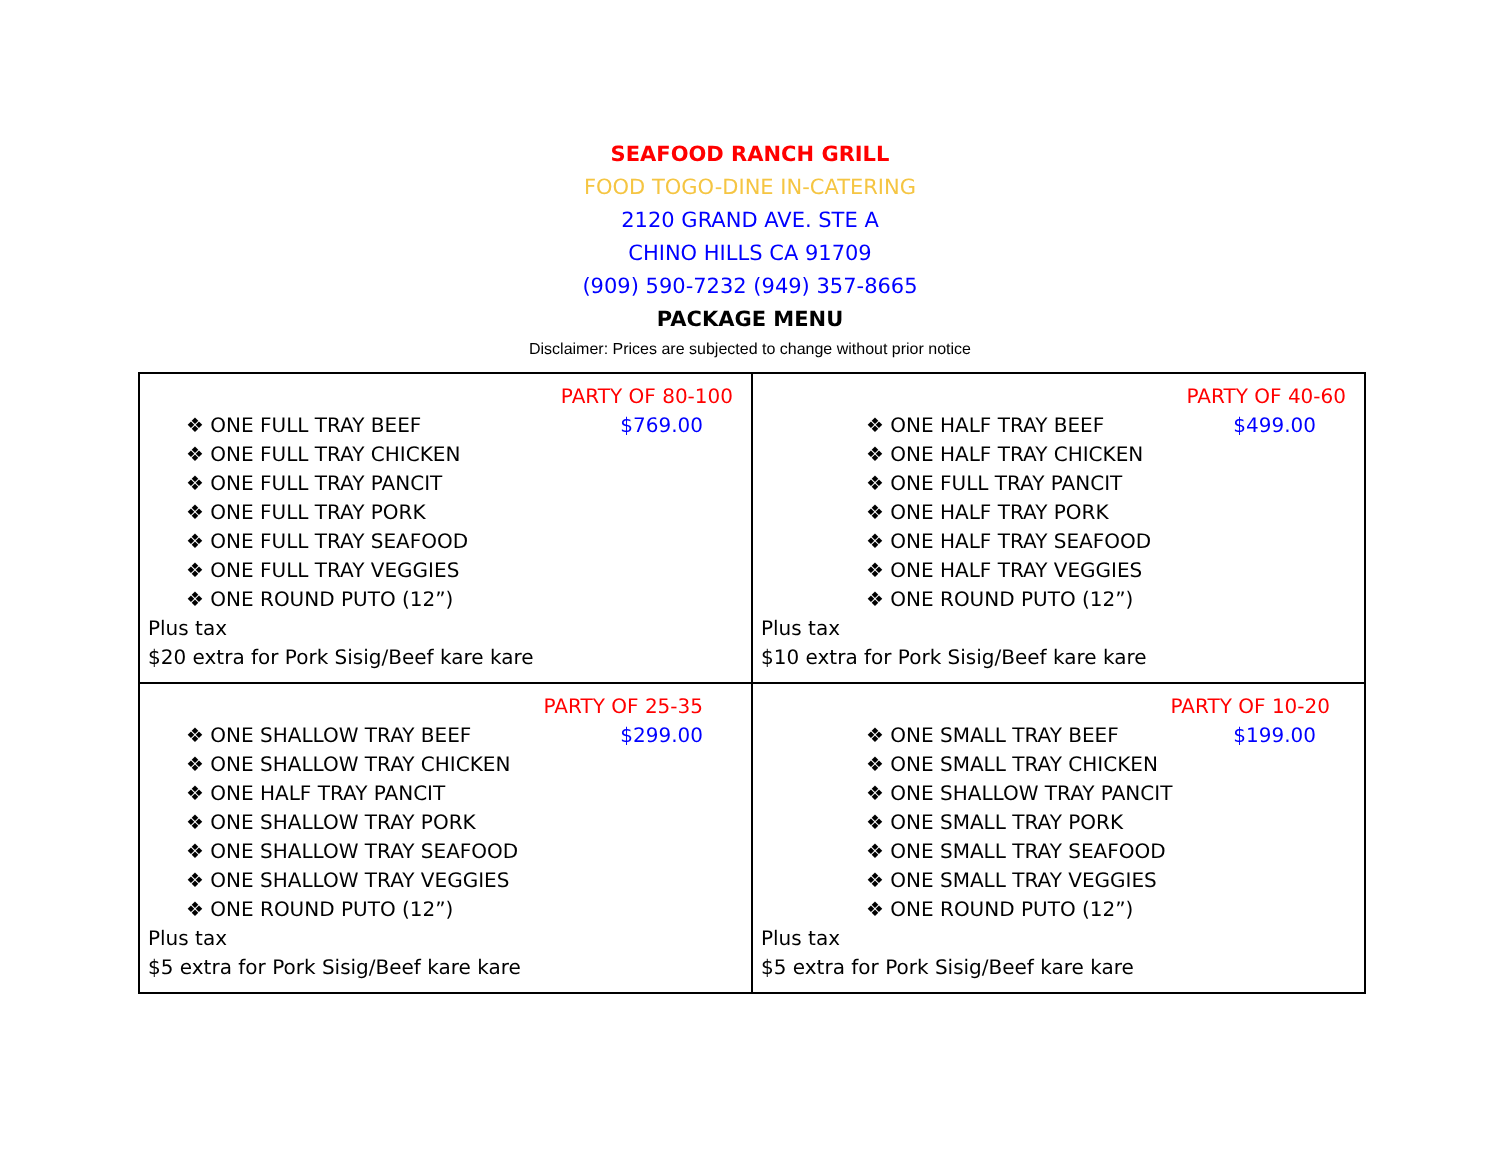SEAFOOD RANCH GRILL
FOOD TOGO-DINE IN-CATERING
2120 GRAND AVE. STE A
CHINO HILLS CA 91709
(909) 590-7232 (949) 357-8665
PACKAGE MENU
Disclaimer: Prices are subjected to change without prior notice
| PARTY OF 80-100 ❖ ONE FULL TRAY BEEF ❖ ONE FULL TRAY CHICKEN ❖ ONE FULL TRAY PANCIT ❖ ONE FULL TRAY PORK ❖ ONE FULL TRAY SEAFOOD ❖ ONE FULL TRAY VEGGIES ❖ ONE ROUND PUTO (12”) $769.00 Plus tax $20 extra for Pork Sisig/Beef kare kare | PARTY OF 40-60 ❖ ONE HALF TRAY BEEF ❖ ONE HALF TRAY CHICKEN ❖ ONE FULL TRAY PANCIT ❖ ONE HALF TRAY PORK ❖ ONE HALF TRAY SEAFOOD ❖ ONE HALF TRAY VEGGIES ❖ ONE ROUND PUTO (12”) $499.00 Plus tax $10 extra for Pork Sisig/Beef kare kare |
| PARTY OF 25-35 ❖ ONE SHALLOW TRAY BEEF ❖ ONE SHALLOW TRAY CHICKEN ❖ ONE HALF TRAY PANCIT ❖ ONE SHALLOW TRAY PORK ❖ ONE SHALLOW TRAY SEAFOOD ❖ ONE SHALLOW TRAY VEGGIES ❖ ONE ROUND PUTO (12”) $299.00 Plus tax $5 extra for Pork Sisig/Beef kare kare | PARTY OF 10-20 ❖ ONE SMALL TRAY BEEF ❖ ONE SMALL TRAY CHICKEN ❖ ONE SHALLOW TRAY PANCIT ❖ ONE SMALL TRAY PORK ❖ ONE SMALL TRAY SEAFOOD ❖ ONE SMALL TRAY VEGGIES ❖ ONE ROUND PUTO (12”) $199.00 Plus tax $5 extra for Pork Sisig/Beef kare kare |